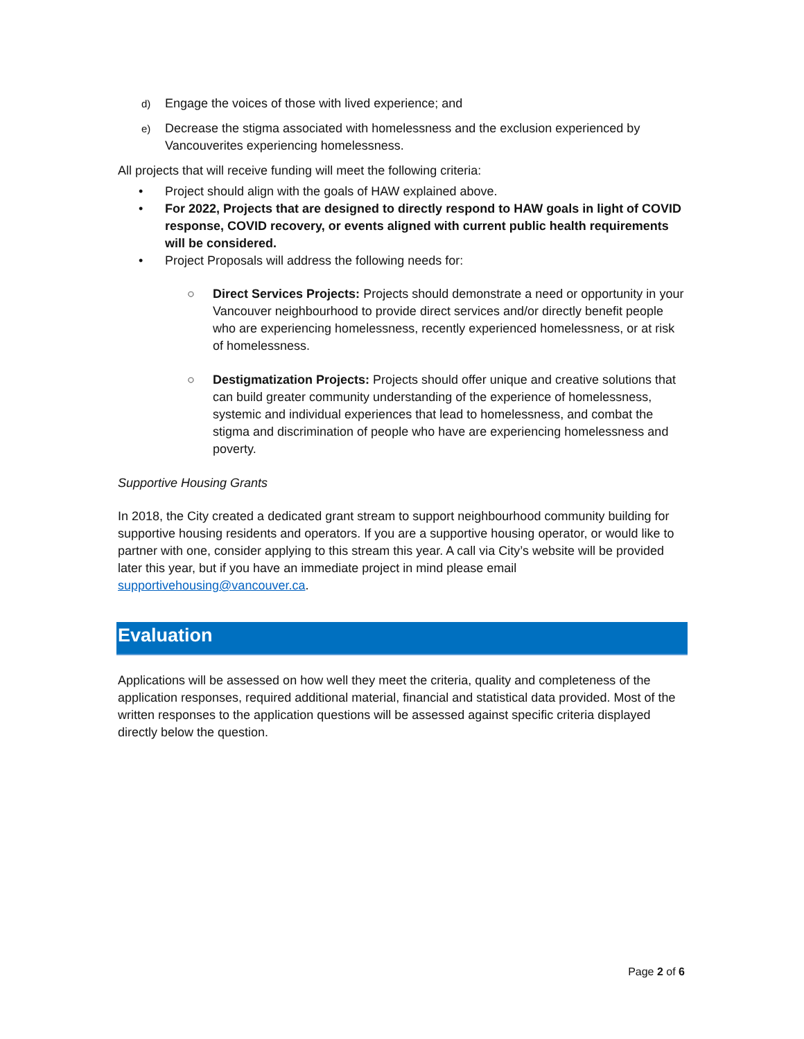d) Engage the voices of those with lived experience; and
e) Decrease the stigma associated with homelessness and the exclusion experienced by Vancouverites experiencing homelessness.
All projects that will receive funding will meet the following criteria:
• Project should align with the goals of HAW explained above.
• For 2022, Projects that are designed to directly respond to HAW goals in light of COVID response, COVID recovery, or events aligned with current public health requirements will be considered.
• Project Proposals will address the following needs for:
○ Direct Services Projects: Projects should demonstrate a need or opportunity in your Vancouver neighbourhood to provide direct services and/or directly benefit people who are experiencing homelessness, recently experienced homelessness, or at risk of homelessness.
○ Destigmatization Projects: Projects should offer unique and creative solutions that can build greater community understanding of the experience of homelessness, systemic and individual experiences that lead to homelessness, and combat the stigma and discrimination of people who have are experiencing homelessness and poverty.
Supportive Housing Grants
In 2018, the City created a dedicated grant stream to support neighbourhood community building for supportive housing residents and operators. If you are a supportive housing operator, or would like to partner with one, consider applying to this stream this year. A call via City’s website will be provided later this year, but if you have an immediate project in mind please email supportivehousing@vancouver.ca.
Evaluation
Applications will be assessed on how well they meet the criteria, quality and completeness of the application responses, required additional material, financial and statistical data provided. Most of the written responses to the application questions will be assessed against specific criteria displayed directly below the question.
Page 2 of 6